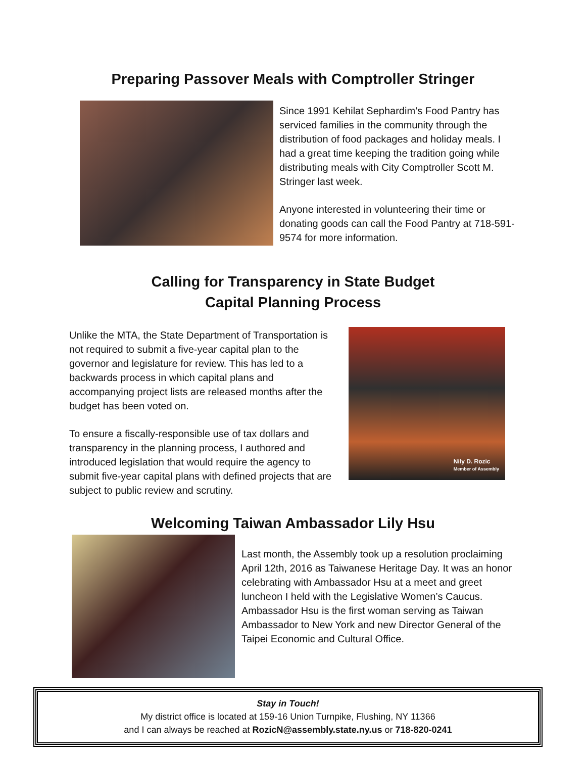Preparing Passover Meals with Comptroller Stringer
Since 1991 Kehilat Sephardim’s Food Pantry has serviced families in the community through the distribution of food packages and holiday meals. I had a great time keeping the tradition going while distributing meals with City Comptroller Scott M. Stringer last week.
Anyone interested in volunteering their time or donating goods can call the Food Pantry at 718-591-9574 for more information.
Calling for Transparency in State Budget
Capital Planning Process
Unlike the MTA, the State Department of Transportation is not required to submit a five-year capital plan to the governor and legislature for review. This has led to a backwards process in which capital plans and accompanying project lists are released months after the budget has been voted on.
To ensure a fiscally-responsible use of tax dollars and transparency in the planning process, I authored and introduced legislation that would require the agency to submit five-year capital plans with defined projects that are subject to public review and scrutiny.
Nily D. Rozic
Member of Assembly
Welcoming Taiwan Ambassador Lily Hsu
Last month, the Assembly took up a resolution proclaiming April 12th, 2016 as Taiwanese Heritage Day. It was an honor celebrating with Ambassador Hsu at a meet and greet luncheon I held with the Legislative Women’s Caucus. Ambassador Hsu is the first woman serving as Taiwan Ambassador to New York and new Director General of the Taipei Economic and Cultural Office.
Stay in Touch!
My district office is located at 159-16 Union Turnpike, Flushing, NY 11366
and I can always be reached at RozicN@assembly.state.ny.us or 718-820-0241